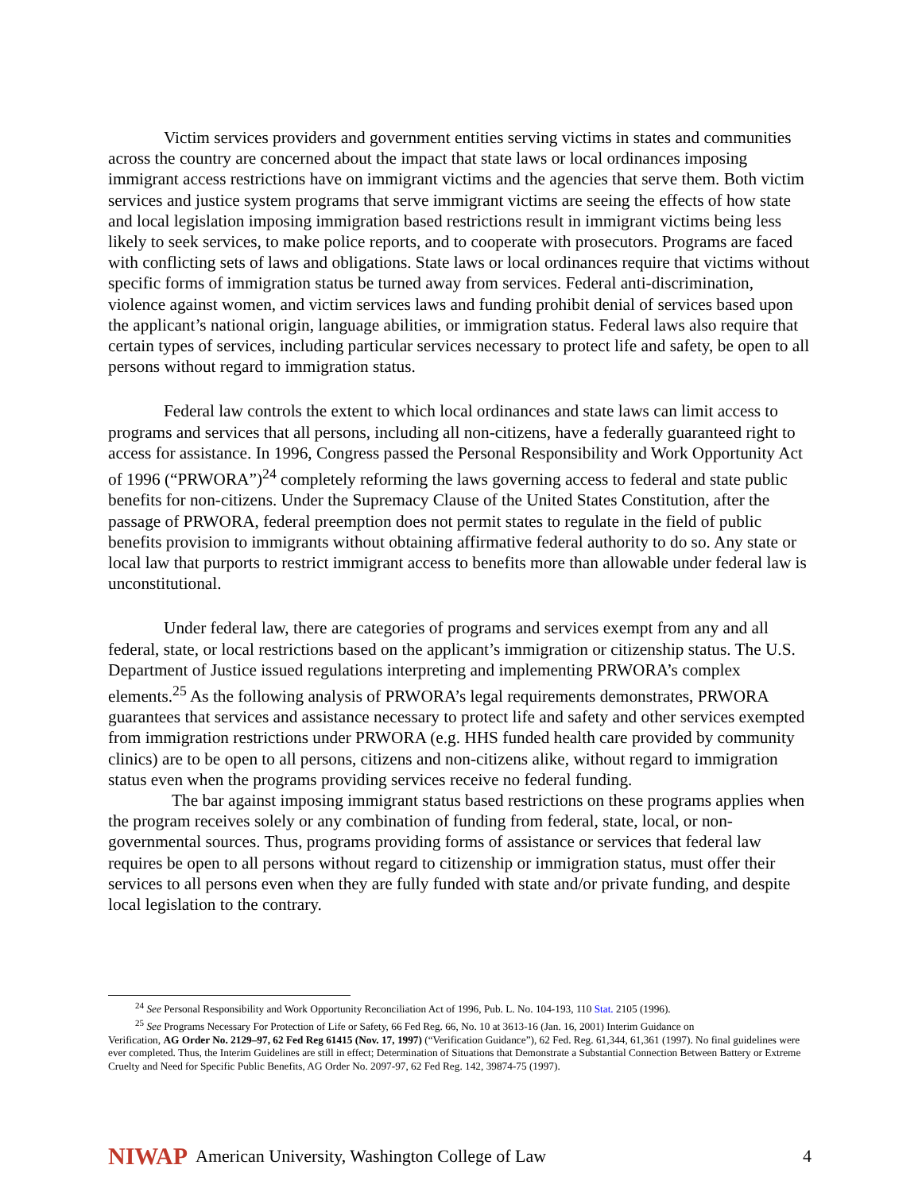Victim services providers and government entities serving victims in states and communities across the country are concerned about the impact that state laws or local ordinances imposing immigrant access restrictions have on immigrant victims and the agencies that serve them. Both victim services and justice system programs that serve immigrant victims are seeing the effects of how state and local legislation imposing immigration based restrictions result in immigrant victims being less likely to seek services, to make police reports, and to cooperate with prosecutors. Programs are faced with conflicting sets of laws and obligations. State laws or local ordinances require that victims without specific forms of immigration status be turned away from services. Federal anti-discrimination, violence against women, and victim services laws and funding prohibit denial of services based upon the applicant’s national origin, language abilities, or immigration status. Federal laws also require that certain types of services, including particular services necessary to protect life and safety, be open to all persons without regard to immigration status.
Federal law controls the extent to which local ordinances and state laws can limit access to programs and services that all persons, including all non-citizens, have a federally guaranteed right to access for assistance. In 1996, Congress passed the Personal Responsibility and Work Opportunity Act of 1996 (“PRWORA”)<sup>24</sup> completely reforming the laws governing access to federal and state public benefits for non-citizens. Under the Supremacy Clause of the United States Constitution, after the passage of PRWORA, federal preemption does not permit states to regulate in the field of public benefits provision to immigrants without obtaining affirmative federal authority to do so. Any state or local law that purports to restrict immigrant access to benefits more than allowable under federal law is unconstitutional.
Under federal law, there are categories of programs and services exempt from any and all federal, state, or local restrictions based on the applicant’s immigration or citizenship status. The U.S. Department of Justice issued regulations interpreting and implementing PRWORA’s complex elements.<sup>25</sup> As the following analysis of PRWORA’s legal requirements demonstrates, PRWORA guarantees that services and assistance necessary to protect life and safety and other services exempted from immigration restrictions under PRWORA (e.g. HHS funded health care provided by community clinics) are to be open to all persons, citizens and non-citizens alike, without regard to immigration status even when the programs providing services receive no federal funding.
The bar against imposing immigrant status based restrictions on these programs applies when the program receives solely or any combination of funding from federal, state, local, or non-governmental sources. Thus, programs providing forms of assistance or services that federal law requires be open to all persons without regard to citizenship or immigration status, must offer their services to all persons even when they are fully funded with state and/or private funding, and despite local legislation to the contrary.
<sup>24</sup> See Personal Responsibility and Work Opportunity Reconciliation Act of 1996, Pub. L. No. 104-193, 110 Stat. 2105 (1996).
<sup>25</sup> See Programs Necessary For Protection of Life or Safety, 66 Fed Reg. 66, No. 10 at 3613-16 (Jan. 16, 2001) Interim Guidance on
Verification, AG Order No. 2129–97, 62 Fed Reg 61415 (Nov. 17, 1997) (“Verification Guidance”), 62 Fed. Reg. 61,344, 61,361 (1997). No final guidelines were ever completed. Thus, the Interim Guidelines are still in effect; Determination of Situations that Demonstrate a Substantial Connection Between Battery or Extreme Cruelty and Need for Specific Public Benefits, AG Order No. 2097-97, 62 Fed Reg. 142, 39874-75 (1997).
NIWAP American University, Washington College of Law 4